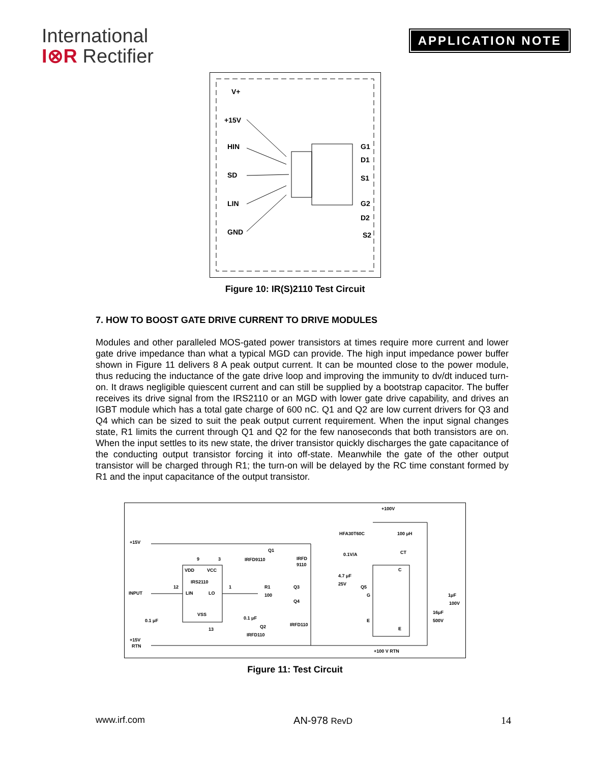International
I⊗R Rectifier
APPLICATION NOTE
V+
+15V
HIN
SD
LIN
GND
G1
D1
S1
G2
D2
S2
Figure 10: IR(S)2110 Test Circuit
7. HOW TO BOOST GATE DRIVE CURRENT TO DRIVE MODULES
Modules and other paralleled MOS-gated power transistors at times require more current and lower gate drive impedance than what a typical MGD can provide. The high input impedance power buffer shown in Figure 11 delivers 8 A peak output current. It can be mounted close to the power module, thus reducing the inductance of the gate drive loop and improving the immunity to dv/dt induced turn-on. It draws negligible quiescent current and can still be supplied by a bootstrap capacitor. The buffer receives its drive signal from the IRS2110 or an MGD with lower gate drive capability, and drives an IGBT module which has a total gate charge of 600 nC. Q1 and Q2 are low current drivers for Q3 and Q4 which can be sized to suit the peak output current requirement. When the input signal changes state, R1 limits the current through Q1 and Q2 for the few nanoseconds that both transistors are on. When the input settles to its new state, the driver transistor quickly discharges the gate capacitance of the conducting output transistor forcing it into off-state. Meanwhile the gate of the other output transistor will be charged through R1; the turn-on will be delayed by the RC time constant formed by R1 and the input capacitance of the output transistor.
+100V
+15V
INPUT
0.1 μF
+15V
RTN
9
3
VDD
VCC
IRS2110
12
LIN
LO
1
VSS
13
Q1
IRFD9110
IRFD
9110
R1
100
Q3
Q4
0.1 μF
Q2
IRFD110
IRFD110
HFA30T60C
100 μH
0.1V/A
CT
4.7 μF
25V
Q5
C
G
E
E
1μF
100V
16μF
500V
+100 V RTN
Figure 11: Test Circuit
www.irf.com AN-978 RevD 14